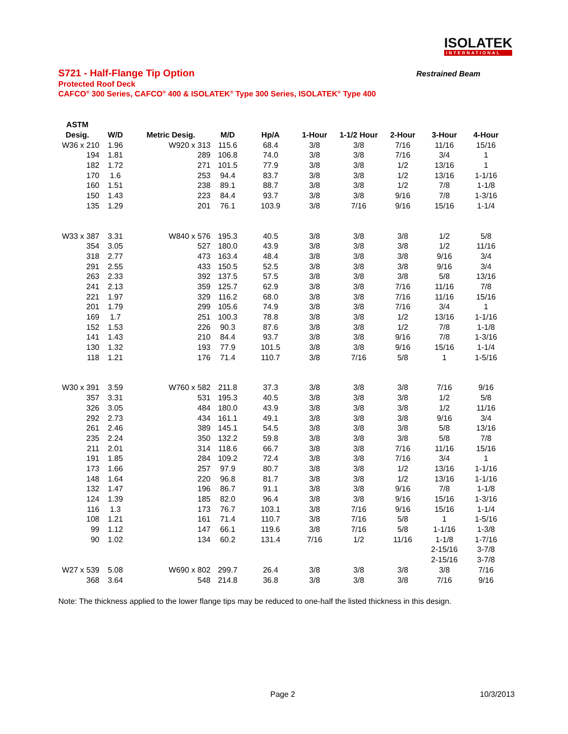ISOLATEK
INTERNATIONAL
S721 - Half-Flange Tip Option Restrained Beam
Protected Roof Deck
CAFCO<sup>®</sup> 300 Series, CAFCO<sup>®</sup> 400 & ISOLATEK<sup>®</sup> Type 300 Series, ISOLATEK<sup>®</sup> Type 400
| ASTM | | | | | | | | | |
| --- | --- | --- | --- | --- | --- | --- | --- | --- | --- |
| Desig. | W/D | Metric Desig. | M/D | Hp/A | 1-Hour | 1-1/2 Hour | 2-Hour | 3-Hour | 4-Hour |
| W36 x 210 | 1.96 | W920 x 313 | 115.6 | 68.4 | 3/8 | 3/8 | 7/16 | 11/16 | 15/16 |
| 194 | 1.81 | 289 | 106.8 | 74.0 | 3/8 | 3/8 | 7/16 | 3/4 | 1 |
| 182 | 1.72 | 271 | 101.5 | 77.9 | 3/8 | 3/8 | 1/2 | 13/16 | 1 |
| 170 | 1.6 | 253 | 94.4 | 83.7 | 3/8 | 3/8 | 1/2 | 13/16 | 1-1/16 |
| 160 | 1.51 | 238 | 89.1 | 88.7 | 3/8 | 3/8 | 1/2 | 7/8 | 1-1/8 |
| 150 | 1.43 | 223 | 84.4 | 93.7 | 3/8 | 3/8 | 9/16 | 7/8 | 1-3/16 |
| 135 | 1.29 | 201 | 76.1 | 103.9 | 3/8 | 7/16 | 9/16 | 15/16 | 1-1/4 |
| W33 x 387 | 3.31 | W840 x 576 | 195.3 | 40.5 | 3/8 | 3/8 | 3/8 | 1/2 | 5/8 |
| 354 | 3.05 | 527 | 180.0 | 43.9 | 3/8 | 3/8 | 3/8 | 1/2 | 11/16 |
| 318 | 2.77 | 473 | 163.4 | 48.4 | 3/8 | 3/8 | 3/8 | 9/16 | 3/4 |
| 291 | 2.55 | 433 | 150.5 | 52.5 | 3/8 | 3/8 | 3/8 | 9/16 | 3/4 |
| 263 | 2.33 | 392 | 137.5 | 57.5 | 3/8 | 3/8 | 3/8 | 5/8 | 13/16 |
| 241 | 2.13 | 359 | 125.7 | 62.9 | 3/8 | 3/8 | 7/16 | 11/16 | 7/8 |
| 221 | 1.97 | 329 | 116.2 | 68.0 | 3/8 | 3/8 | 7/16 | 11/16 | 15/16 |
| 201 | 1.79 | 299 | 105.6 | 74.9 | 3/8 | 3/8 | 7/16 | 3/4 | 1 |
| 169 | 1.7 | 251 | 100.3 | 78.8 | 3/8 | 3/8 | 1/2 | 13/16 | 1-1/16 |
| 152 | 1.53 | 226 | 90.3 | 87.6 | 3/8 | 3/8 | 1/2 | 7/8 | 1-1/8 |
| 141 | 1.43 | 210 | 84.4 | 93.7 | 3/8 | 3/8 | 9/16 | 7/8 | 1-3/16 |
| 130 | 1.32 | 193 | 77.9 | 101.5 | 3/8 | 3/8 | 9/16 | 15/16 | 1-1/4 |
| 118 | 1.21 | 176 | 71.4 | 110.7 | 3/8 | 7/16 | 5/8 | 1 | 1-5/16 |
| W30 x 391 | 3.59 | W760 x 582 | 211.8 | 37.3 | 3/8 | 3/8 | 3/8 | 7/16 | 9/16 |
| 357 | 3.31 | 531 | 195.3 | 40.5 | 3/8 | 3/8 | 3/8 | 1/2 | 5/8 |
| 326 | 3.05 | 484 | 180.0 | 43.9 | 3/8 | 3/8 | 3/8 | 1/2 | 11/16 |
| 292 | 2.73 | 434 | 161.1 | 49.1 | 3/8 | 3/8 | 3/8 | 9/16 | 3/4 |
| 261 | 2.46 | 389 | 145.1 | 54.5 | 3/8 | 3/8 | 3/8 | 5/8 | 13/16 |
| 235 | 2.24 | 350 | 132.2 | 59.8 | 3/8 | 3/8 | 3/8 | 5/8 | 7/8 |
| 211 | 2.01 | 314 | 118.6 | 66.7 | 3/8 | 3/8 | 7/16 | 11/16 | 15/16 |
| 191 | 1.85 | 284 | 109.2 | 72.4 | 3/8 | 3/8 | 7/16 | 3/4 | 1 |
| 173 | 1.66 | 257 | 97.9 | 80.7 | 3/8 | 3/8 | 1/2 | 13/16 | 1-1/16 |
| 148 | 1.64 | 220 | 96.8 | 81.7 | 3/8 | 3/8 | 1/2 | 13/16 | 1-1/16 |
| 132 | 1.47 | 196 | 86.7 | 91.1 | 3/8 | 3/8 | 9/16 | 7/8 | 1-1/8 |
| 124 | 1.39 | 185 | 82.0 | 96.4 | 3/8 | 3/8 | 9/16 | 15/16 | 1-3/16 |
| 116 | 1.3 | 173 | 76.7 | 103.1 | 3/8 | 7/16 | 9/16 | 15/16 | 1-1/4 |
| 108 | 1.21 | 161 | 71.4 | 110.7 | 3/8 | 7/16 | 5/8 | 1 | 1-5/16 |
| 99 | 1.12 | 147 | 66.1 | 119.6 | 3/8 | 7/16 | 5/8 | 1-1/16 | 1-3/8 |
| 90 | 1.02 | 134 | 60.2 | 131.4 | 7/16 | 1/2 | 11/16 | 1-1/8 | 1-7/16 |
| | | | | | | | | 2-15/16 | 3-7/8 |
| | | | | | | | | 2-15/16 | 3-7/8 |
| W27 x 539 | 5.08 | W690 x 802 | 299.7 | 26.4 | 3/8 | 3/8 | 3/8 | 3/8 | 7/16 |
| 368 | 3.64 | 548 | 214.8 | 36.8 | 3/8 | 3/8 | 3/8 | 7/16 | 9/16 |
Note: The thickness applied to the lower flange tips may be reduced to one-half the listed thickness in this design.
Page 2 10/3/2013